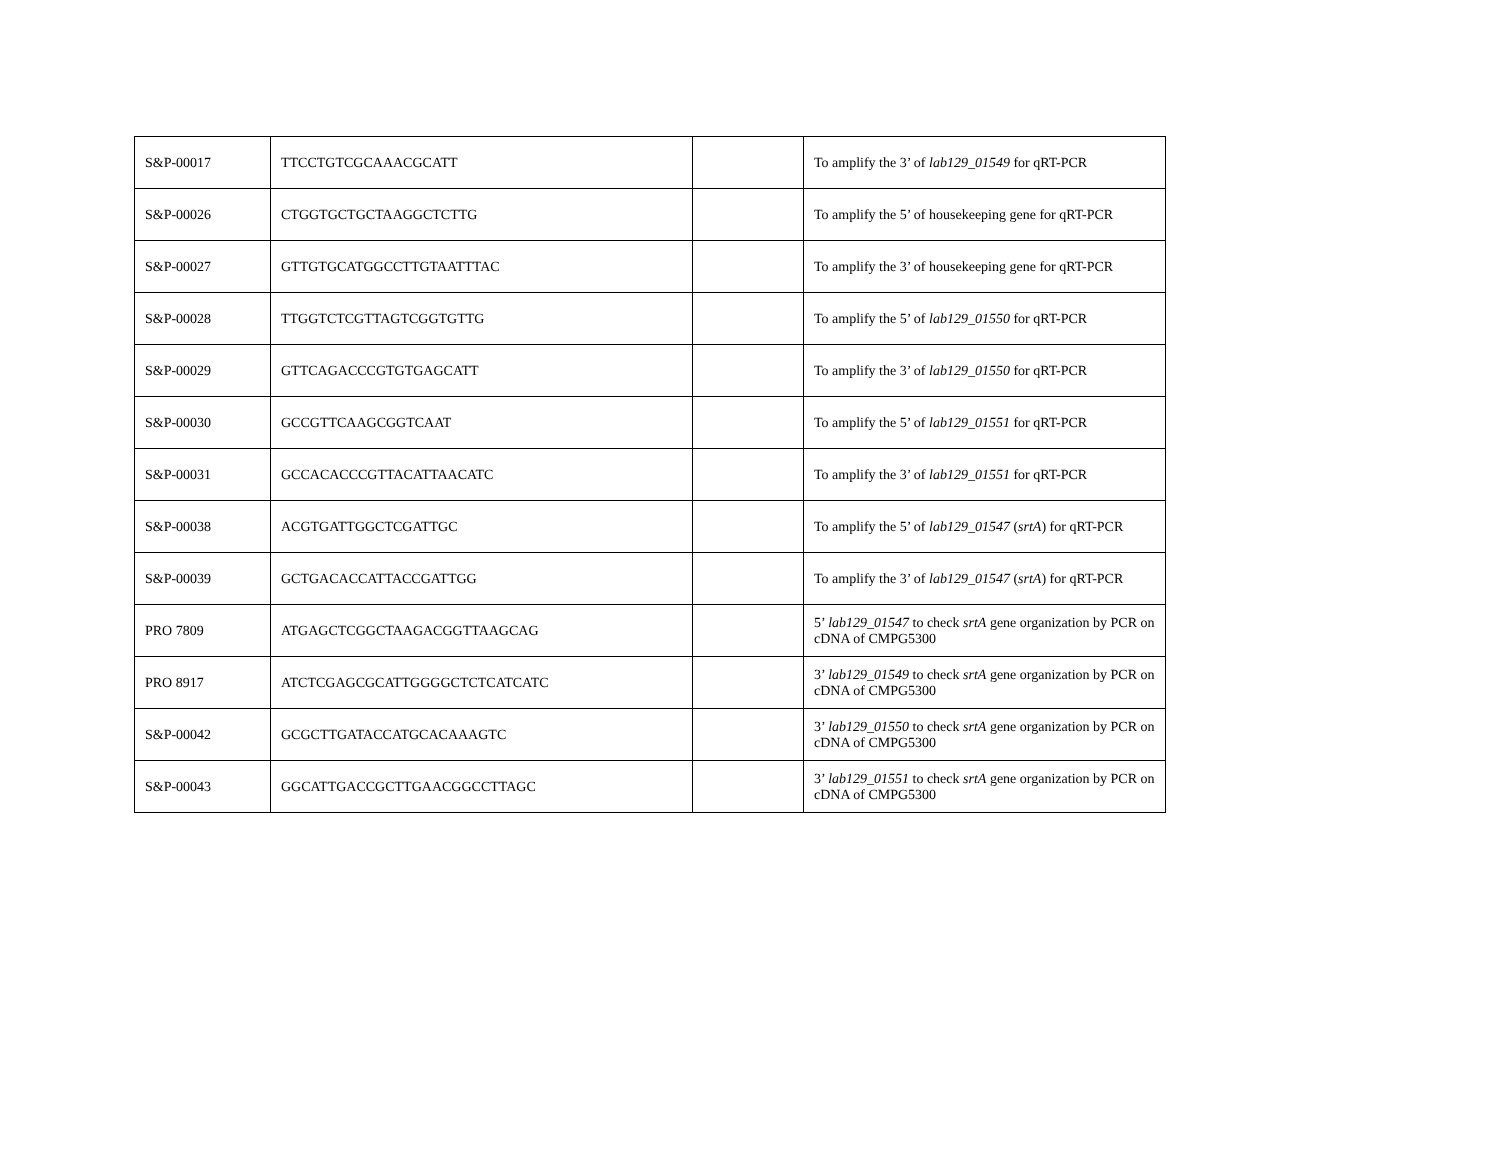| S&P-00017 | TTCCTGTCGCAAACGCATT | | To amplify the 3’ of lab129_01549 for qRT-PCR |
| S&P-00026 | CTGGTGCTGCTAAGGCTCTTG | | To amplify the 5’ of housekeeping gene for qRT-PCR |
| S&P-00027 | GTTGTGCATGGCCTTGTAATTTAC | | To amplify the 3’ of housekeeping gene for qRT-PCR |
| S&P-00028 | TTGGTCTCGTTAGTCGGTGTTG | | To amplify the 5’ of lab129_01550 for qRT-PCR |
| S&P-00029 | GTTCAGACCCGTGTGAGCATT | | To amplify the 3’ of lab129_01550 for qRT-PCR |
| S&P-00030 | GCCGTTCAAGCGGTCAAT | | To amplify the 5’ of lab129_01551 for qRT-PCR |
| S&P-00031 | GCCACACCCGTTACATTAACATC | | To amplify the 3’ of lab129_01551 for qRT-PCR |
| S&P-00038 | ACGTGATTGGCTCGATTGC | | To amplify the 5’ of lab129_01547 ( srtA ) for qRT-PCR |
| S&P-00039 | GCTGACACCATTACCGATTGG | | To amplify the 3’ of lab129_01547 ( srtA ) for qRT-PCR |
| PRO 7809 | ATGAGCTCGGCTAAGACGGTTAAGCAG | | 5’ lab129_01547 to check srtA gene organization by PCR on cDNA of CMPG5300 |
| PRO 8917 | ATCTCGAGCGCATTGGGGCTCTCATCATC | | 3’ lab129_01549 to check srtA gene organization by PCR on cDNA of CMPG5300 |
| S&P-00042 | GCGCTTGATACCATGCACAAAGTC | | 3’ lab129_01550 to check srtA gene organization by PCR on cDNA of CMPG5300 |
| S&P-00043 | GGCATTGACCGCTTGAACGGCCTTAGC | | 3’ lab129_01551 to check srtA gene organization by PCR on cDNA of CMPG5300 |